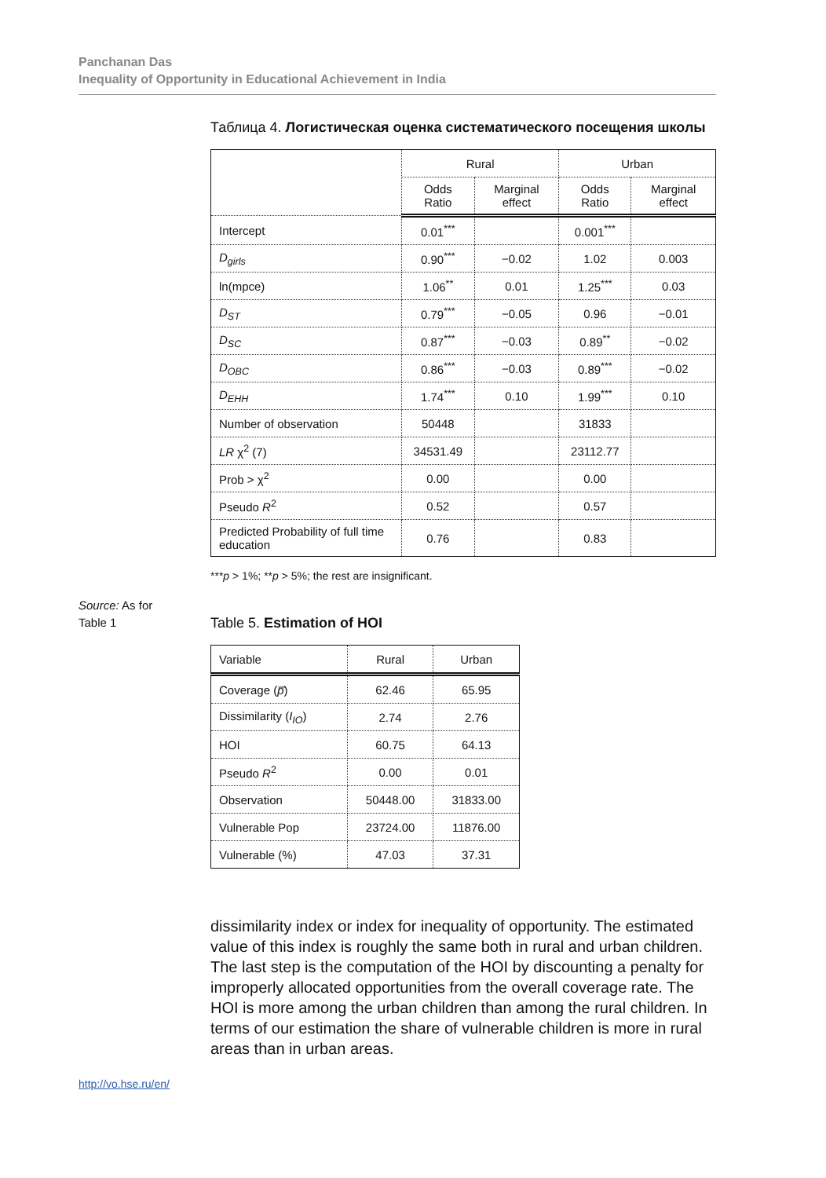Panchanan Das
Inequality of Opportunity in Educational Achievement in India
Таблица 4. Логистическая оценка систематического посещения школы
| | Rural | | Urban | |
| --- | --- | --- | --- | --- |
| | Odds Ratio | Marginal effect | Odds Ratio | Marginal effect |
| Intercept | 0.01<sup>***</sup> | | 0.001<sup>***</sup> | |
| D<sub>girls</sub> | 0.90<sup>***</sup> | −0.02 | 1.02 | 0.003 |
| ln(mpce) | 1.06<sup>**</sup> | 0.01 | 1.25<sup>***</sup> | 0.03 |
| D<sub>ST</sub> | 0.79<sup>***</sup> | −0.05 | 0.96 | −0.01 |
| D<sub>SC</sub> | 0.87<sup>***</sup> | −0.03 | 0.89<sup>**</sup> | −0.02 |
| D<sub>OBC</sub> | 0.86<sup>***</sup> | −0.03 | 0.89<sup>***</sup> | −0.02 |
| D<sub>EHH</sub> | 1.74<sup>***</sup> | 0.10 | 1.99<sup>***</sup> | 0.10 |
| Number of observation | 50448 | | 31833 | |
| LR χ<sup>2</sup> (7) | 34531.49 | | 23112.77 | |
| Prob > χ<sup>2</sup> | 0.00 | | 0.00 | |
| Pseudo R<sup>2</sup> | 0.52 | | 0.57 | |
| Predicted Probability of full time education | 0.76 | | 0.83 | |
***p > 1%; **p > 5%; the rest are insignificant.
Table 5. Estimation of HOI
| Variable | Rural | Urban |
| --- | --- | --- |
| Coverage ( p̅ ) | 62.46 | 65.95 |
| Dissimilarity ( I<sub>IO</sub> ) | 2.74 | 2.76 |
| HOI | 60.75 | 64.13 |
| Pseudo R<sup>2</sup> | 0.00 | 0.01 |
| Observation | 50448.00 | 31833.00 |
| Vulnerable Pop | 23724.00 | 11876.00 |
| Vulnerable (%) | 47.03 | 37.31 |
dissimilarity index or index for inequality of opportunity. The estimated value of this index is roughly the same both in rural and urban children. The last step is the computation of the HOI by discounting a penalty for improperly allocated opportunities from the overall coverage rate. The HOI is more among the urban children than among the rural children. In terms of our estimation the share of vulnerable children is more in rural areas than in urban areas.
Source: As for
Table 1
http://vo.hse.ru/en/